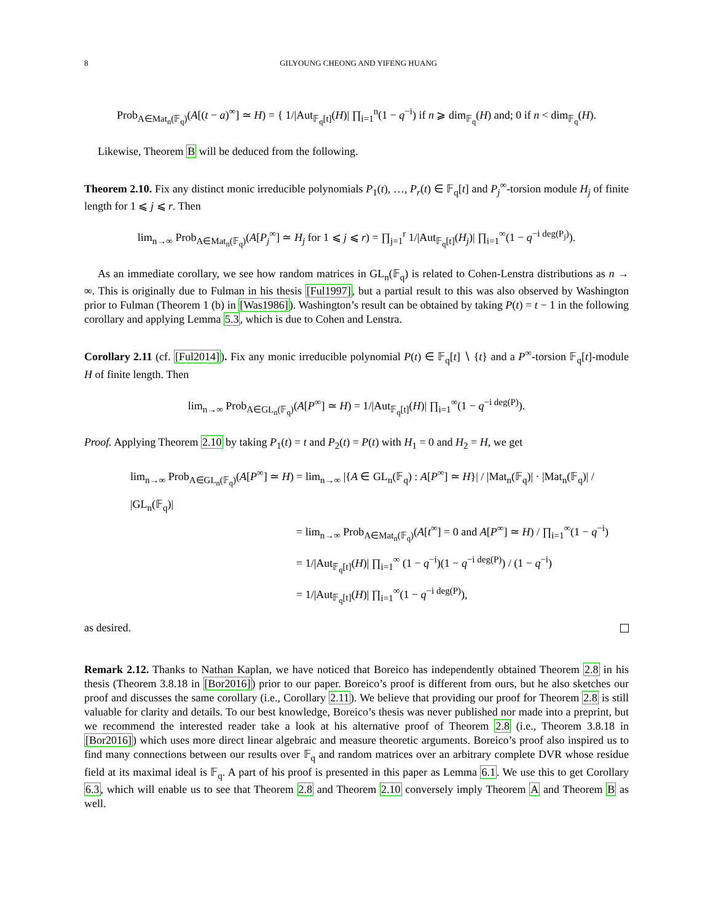8 GILYOUNG CHEONG AND YIFENG HUANG
Prob<sub>A∈Mat<sub>n</sub>(𝔽<sub>q</sub>)</sub>(A[(t − a)<sup>∞</sup>] ≃ H) = { 1/|Aut<sub>𝔽<sub>q</sub>[t]</sub>(H)| ∏<sub>i=1</sub><sup>n</sup>(1 − q<sup>−i</sup>) if n ⩾ dim<sub>𝔽<sub>q</sub></sub>(H) and; 0 if n < dim<sub>𝔽<sub>q</sub></sub>(H).
Likewise, Theorem B will be deduced from the following.
Theorem 2.10. Fix any distinct monic irreducible polynomials P<sub>1</sub>(t), …, P<sub>r</sub>(t) ∈ 𝔽<sub>q</sub>[t] and P<sub>j</sub><sup>∞</sup>-torsion module H<sub>j</sub> of finite length for 1 ⩽ j ⩽ r. Then
lim<sub>n→∞</sub> Prob<sub>A∈Mat<sub>n</sub>(𝔽<sub>q</sub>)</sub>(A[P<sub>j</sub><sup>∞</sup>] ≃ H<sub>j</sub> for 1 ⩽ j ⩽ r) = ∏<sub>j=1</sub><sup>r</sup> 1/|Aut<sub>𝔽<sub>q</sub>[t]</sub>(H<sub>j</sub>)| ∏<sub>i=1</sub><sup>∞</sup>(1 − q<sup>−i deg(P<sub>j</sub>)</sup>).
As an immediate corollary, we see how random matrices in GL<sub>n</sub>(𝔽<sub>q</sub>) is related to Cohen-Lenstra distributions as n → ∞. This is originally due to Fulman in his thesis [Ful1997], but a partial result to this was also observed by Washington prior to Fulman (Theorem 1 (b) in [Was1986]). Washington’s result can be obtained by taking P(t) = t − 1 in the following corollary and applying Lemma 5.3, which is due to Cohen and Lenstra.
Corollary 2.11 (cf. [Ful2014]). Fix any monic irreducible polynomial P(t) ∈ 𝔽<sub>q</sub>[t] ∖ {t} and a P<sup>∞</sup>-torsion 𝔽<sub>q</sub>[t]-module H of finite length. Then
lim<sub>n→∞</sub> Prob<sub>A∈GL<sub>n</sub>(𝔽<sub>q</sub>)</sub>(A[P<sup>∞</sup>] ≃ H) = 1/|Aut<sub>𝔽<sub>q</sub>[t]</sub>(H)| ∏<sub>i=1</sub><sup>∞</sup>(1 − q<sup>−i deg(P)</sup>).
Proof. Applying Theorem 2.10 by taking P<sub>1</sub>(t) = t and P<sub>2</sub>(t) = P(t) with H<sub>1</sub> = 0 and H<sub>2</sub> = H, we get
lim<sub>n→∞</sub> Prob<sub>A∈GL<sub>n</sub>(𝔽<sub>q</sub>)</sub>(A[P<sup>∞</sup>] ≃ H) = lim<sub>n→∞</sub> |{A ∈ GL<sub>n</sub>(𝔽<sub>q</sub>) : A[P<sup>∞</sup>] ≃ H}| / |Mat<sub>n</sub>(𝔽<sub>q</sub>)| · |Mat<sub>n</sub>(𝔽<sub>q</sub>)| / |GL<sub>n</sub>(𝔽<sub>q</sub>)|
= lim<sub>n→∞</sub> Prob<sub>A∈Mat<sub>n</sub>(𝔽<sub>q</sub>)</sub>(A[t<sup>∞</sup>] = 0 and A[P<sup>∞</sup>] ≃ H) / ∏<sub>i=1</sub><sup>∞</sup>(1 − q<sup>−i</sup>)
= 1/|Aut<sub>𝔽<sub>q</sub>[t]</sub>(H)| ∏<sub>i=1</sub><sup>∞</sup> (1 − q<sup>−i</sup>)(1 − q<sup>−i deg(P)</sup>) / (1 − q<sup>−i</sup>)
= 1/|Aut<sub>𝔽<sub>q</sub>[t]</sub>(H)| ∏<sub>i=1</sub><sup>∞</sup>(1 − q<sup>−i deg(P)</sup>),
as desired.
Remark 2.12. Thanks to Nathan Kaplan, we have noticed that Boreico has independently obtained Theorem 2.8 in his thesis (Theorem 3.8.18 in [Bor2016]) prior to our paper. Boreico’s proof is different from ours, but he also sketches our proof and discusses the same corollary (i.e., Corollary 2.11). We believe that providing our proof for Theorem 2.8 is still valuable for clarity and details. To our best knowledge, Boreico’s thesis was never published nor made into a preprint, but we recommend the interested reader take a look at his alternative proof of Theorem 2.8 (i.e., Theorem 3.8.18 in [Bor2016]) which uses more direct linear algebraic and measure theoretic arguments. Boreico’s proof also inspired us to find many connections between our results over 𝔽<sub>q</sub> and random matrices over an arbitrary complete DVR whose residue field at its maximal ideal is 𝔽<sub>q</sub>. A part of his proof is presented in this paper as Lemma 6.1. We use this to get Corollary 6.3, which will enable us to see that Theorem 2.8 and Theorem 2.10 conversely imply Theorem A and Theorem B as well.